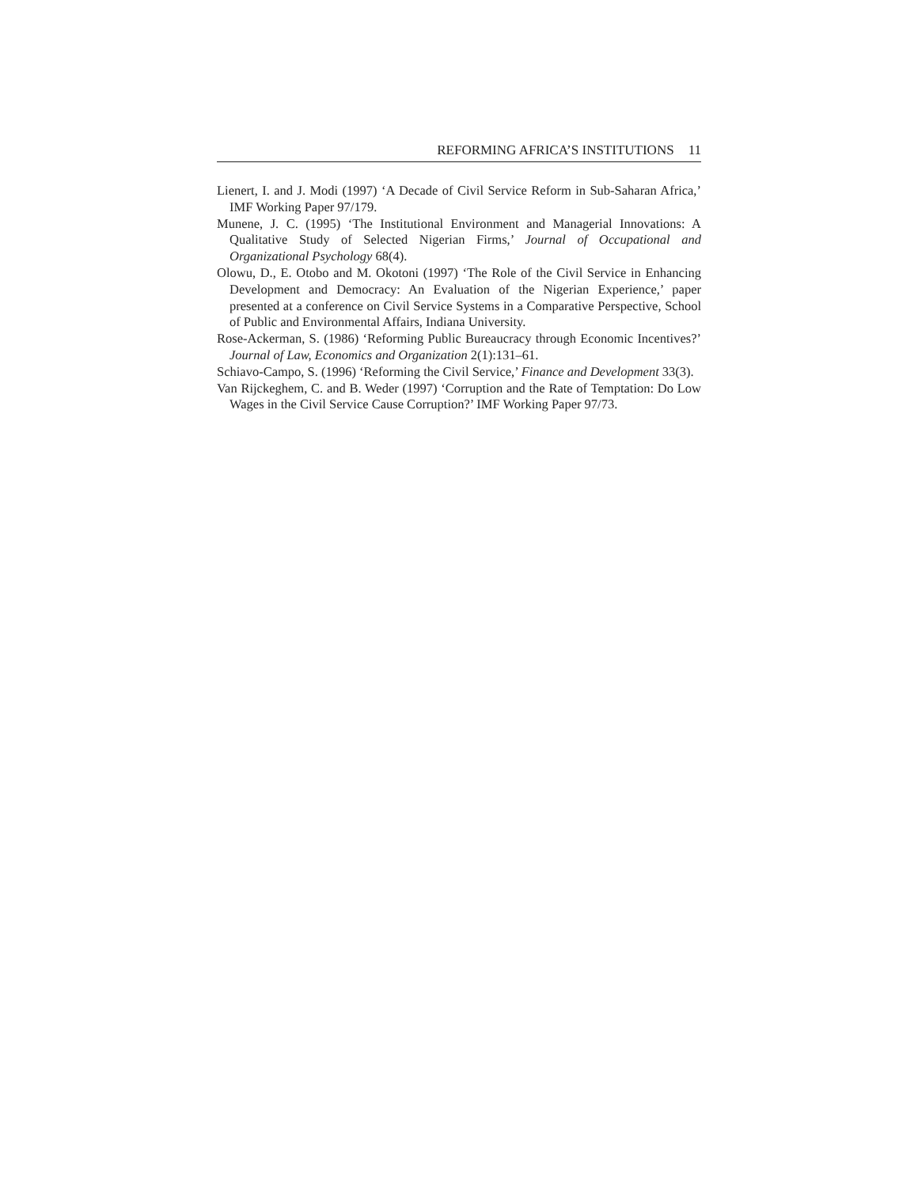REFORMING AFRICA’S INSTITUTIONS 11
Lienert, I. and J. Modi (1997) ‘A Decade of Civil Service Reform in Sub-Saharan Africa,’ IMF Working Paper 97/179.
Munene, J. C. (1995) ‘The Institutional Environment and Managerial Innovations: A Qualitative Study of Selected Nigerian Firms,’ Journal of Occupational and Organizational Psychology 68(4).
Olowu, D., E. Otobo and M. Okotoni (1997) ‘The Role of the Civil Service in Enhancing Development and Democracy: An Evaluation of the Nigerian Experience,’ paper presented at a conference on Civil Service Systems in a Comparative Perspective, School of Public and Environmental Affairs, Indiana University.
Rose-Ackerman, S. (1986) ‘Reforming Public Bureaucracy through Economic Incentives?’ Journal of Law, Economics and Organization 2(1):131–61.
Schiavo-Campo, S. (1996) ‘Reforming the Civil Service,’ Finance and Development 33(3).
Van Rijckeghem, C. and B. Weder (1997) ‘Corruption and the Rate of Temptation: Do Low Wages in the Civil Service Cause Corruption?’ IMF Working Paper 97/73.